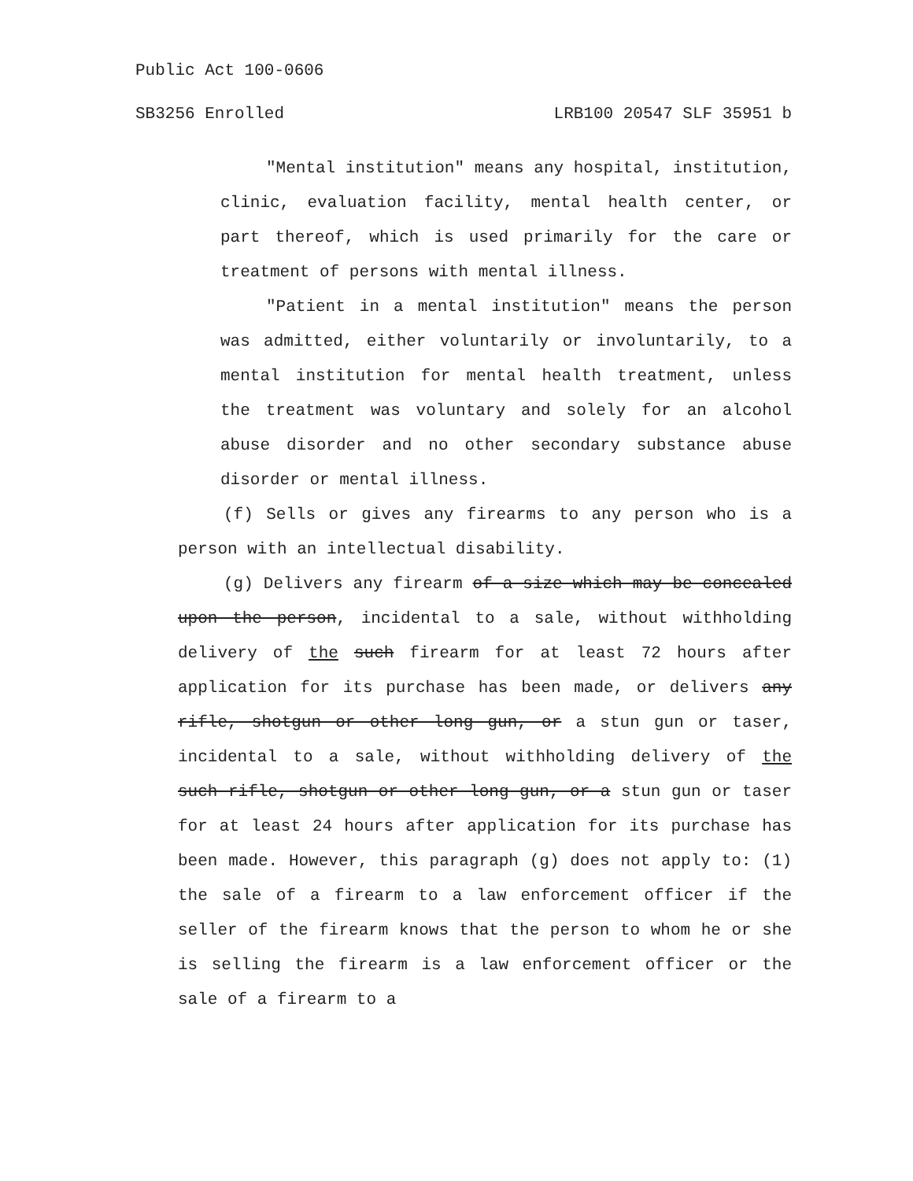Public Act 100-0606
SB3256 Enrolled LRB100 20547 SLF 35951 b
"Mental institution" means any hospital, institution, clinic, evaluation facility, mental health center, or part thereof, which is used primarily for the care or treatment of persons with mental illness.
"Patient in a mental institution" means the person was admitted, either voluntarily or involuntarily, to a mental institution for mental health treatment, unless the treatment was voluntary and solely for an alcohol abuse disorder and no other secondary substance abuse disorder or mental illness.
(f) Sells or gives any firearms to any person who is a person with an intellectual disability.
(g) Delivers any firearm of a size which may be concealed upon the person, incidental to a sale, without withholding delivery of the such firearm for at least 72 hours after application for its purchase has been made, or delivers any rifle, shotgun or other long gun, or a stun gun or taser, incidental to a sale, without withholding delivery of the such rifle, shotgun or other long gun, or a stun gun or taser for at least 24 hours after application for its purchase has been made. However, this paragraph (g) does not apply to: (1) the sale of a firearm to a law enforcement officer if the seller of the firearm knows that the person to whom he or she is selling the firearm is a law enforcement officer or the sale of a firearm to a